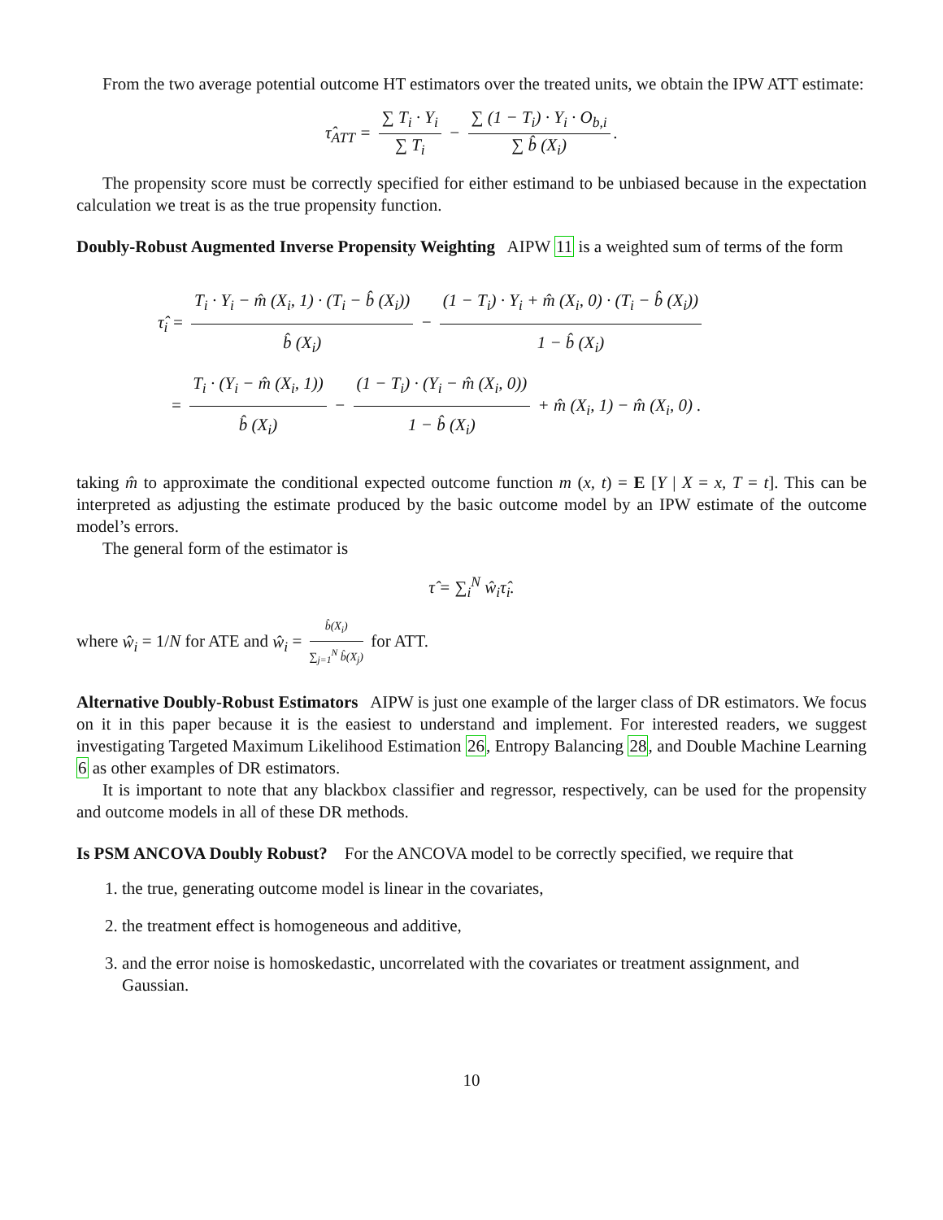From the two average potential outcome HT estimators over the treated units, we obtain the IPW ATT estimate:
τ̂<sub>ATT</sub> = ∑ T<sub>i</sub> · Y<sub>i</sub> ∑ T<sub>i</sub> − ∑ (1 − T<sub>i</sub>) · Y<sub>i</sub> · O<sub>b,i</sub> ∑ b̂ (X<sub>i</sub>).
The propensity score must be correctly specified for either estimand to be unbiased because in the expectation calculation we treat is as the true propensity function.
Doubly-Robust Augmented Inverse Propensity Weighting AIPW 11 is a weighted sum of terms of the form
τ̂<sub>i</sub> = T<sub>i</sub> · Y<sub>i</sub> − m̂ (X<sub>i</sub>, 1) · (T<sub>i</sub> − b̂ (X<sub>i</sub>)) b̂ (X<sub>i</sub>) − (1 − T<sub>i</sub>) · Y<sub>i</sub> + m̂ (X<sub>i</sub>, 0) · (T<sub>i</sub> − b̂ (X<sub>i</sub>)) 1 − b̂ (X<sub>i</sub>)
= T<sub>i</sub> · (Y<sub>i</sub> − m̂ (X<sub>i</sub>, 1)) b̂ (X<sub>i</sub>) − (1 − T<sub>i</sub>) · (Y<sub>i</sub> − m̂ (X<sub>i</sub>, 0)) 1 − b̂ (X<sub>i</sub>) + m̂ (X<sub>i</sub>, 1) − m̂ (X<sub>i</sub>, 0) .
taking m̂ to approximate the conditional expected outcome function m (x, t) = E [Y | X = x, T = t]. This can be interpreted as adjusting the estimate produced by the basic outcome model by an IPW estimate of the outcome model’s errors.
The general form of the estimator is
τ̂ = ∑<sub>i</sub><sup>N</sup> ŵ<sub>i</sub>τ̂<sub>i</sub>.
where ŵ<sub>i</sub> = 1/N for ATE and ŵ<sub>i</sub> = b̂(X<sub>i</sub>) ∑<sub>j=1</sub><sup>N</sup> b̂(X<sub>j</sub>) for ATT.
Alternative Doubly-Robust Estimators AIPW is just one example of the larger class of DR estimators. We focus on it in this paper because it is the easiest to understand and implement. For interested readers, we suggest investigating Targeted Maximum Likelihood Estimation 26, Entropy Balancing 28, and Double Machine Learning 6 as other examples of DR estimators.
It is important to note that any blackbox classifier and regressor, respectively, can be used for the propensity and outcome models in all of these DR methods.
Is PSM ANCOVA Doubly Robust? For the ANCOVA model to be correctly specified, we require that
1. the true, generating outcome model is linear in the covariates,
2. the treatment effect is homogeneous and additive,
3. and the error noise is homoskedastic, uncorrelated with the covariates or treatment assignment, and Gaussian.
10